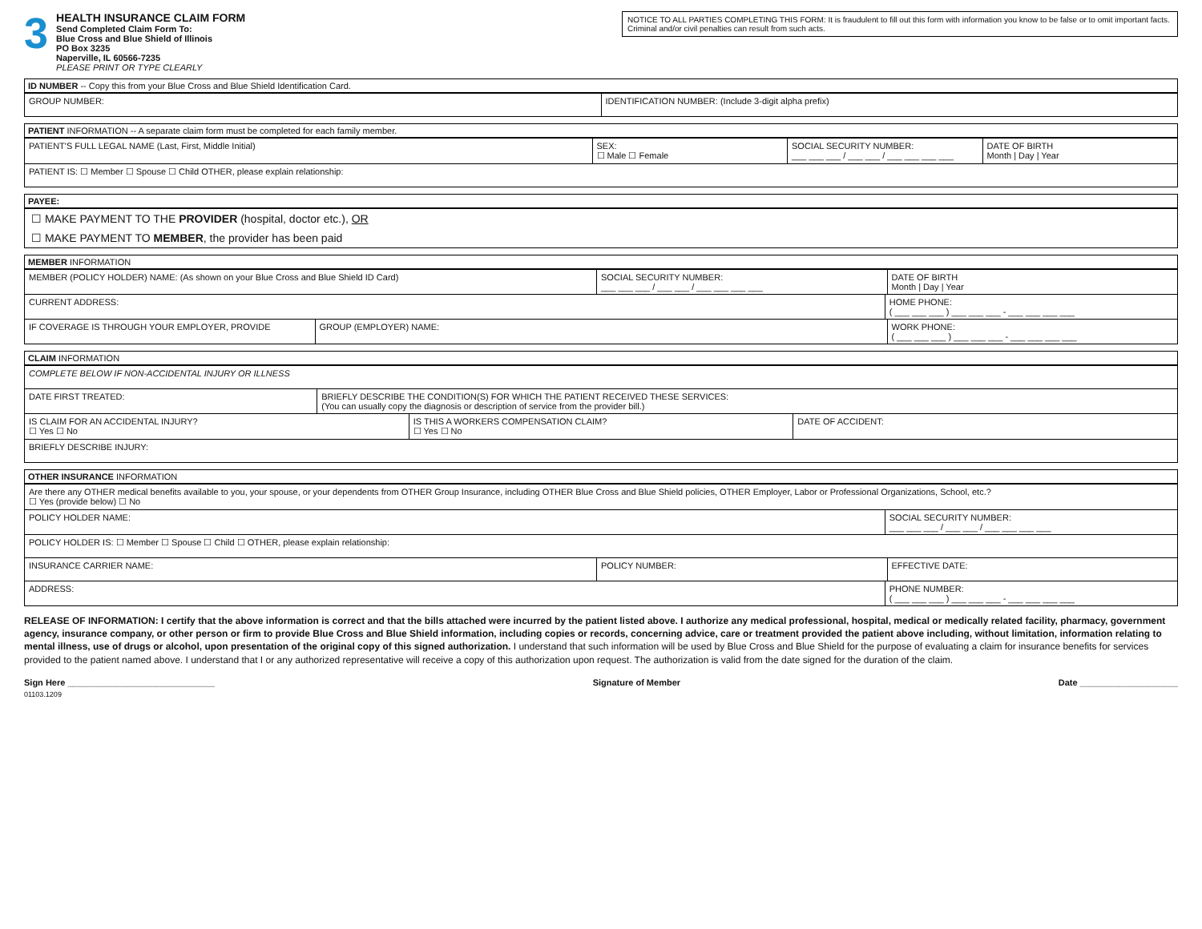3
HEALTH INSURANCE CLAIM FORM
Send Completed Claim Form To:
Blue Cross and Blue Shield of Illinois
PO Box 3235
Naperville, IL 60566-7235
PLEASE PRINT OR TYPE CLEARLY
NOTICE TO ALL PARTIES COMPLETING THIS FORM: It is fraudulent to fill out this form with information you know to be false or to omit important facts. Criminal and/or civil penalties can result from such acts.
ID NUMBER -- Copy this from your Blue Cross and Blue Shield Identification Card.
GROUP NUMBER: IDENTIFICATION NUMBER: (Include 3-digit alpha prefix)
PATIENT INFORMATION -- A separate claim form must be completed for each family member.
PATIENT'S FULL LEGAL NAME (Last, First, Middle Initial)
SEX:
☐ Male ☐ Female
SOCIAL SECURITY NUMBER:
___ ___ ___ / ___ ___ / ___ ___ ___ ___
DATE OF BIRTH
Month | Day | Year
PATIENT IS: ☐ Member ☐ Spouse ☐ Child OTHER, please explain relationship:
PAYEE:
☐ MAKE PAYMENT TO THE PROVIDER (hospital, doctor etc.), OR
☐ MAKE PAYMENT TO MEMBER, the provider has been paid
MEMBER INFORMATION
MEMBER (POLICY HOLDER) NAME: (As shown on your Blue Cross and Blue Shield ID Card)
SOCIAL SECURITY NUMBER:
___ ___ ___ / ___ ___ / ___ ___ ___ ___
DATE OF BIRTH
Month | Day | Year
CURRENT ADDRESS: HOME PHONE:
( ___ ___ ___ ) ___ ___ ___ - ___ ___ ___ ___
IF COVERAGE IS THROUGH YOUR EMPLOYER, PROVIDE
GROUP (EMPLOYER) NAME: WORK PHONE:
( ___ ___ ___ ) ___ ___ ___ - ___ ___ ___ ___
CLAIM INFORMATION
COMPLETE BELOW IF NON-ACCIDENTAL INJURY OR ILLNESS
DATE FIRST TREATED: BRIEFLY DESCRIBE THE CONDITION(S) FOR WHICH THE PATIENT RECEIVED THESE SERVICES:
(You can usually copy the diagnosis or description of service from the provider bill.)
IS CLAIM FOR AN ACCIDENTAL INJURY?
☐ Yes ☐ No
IS THIS A WORKERS COMPENSATION CLAIM?
☐ Yes ☐ No
DATE OF ACCIDENT:
BRIEFLY DESCRIBE INJURY:
OTHER INSURANCE INFORMATION
Are there any OTHER medical benefits available to you, your spouse, or your dependents from OTHER Group Insurance, including OTHER Blue Cross and Blue Shield policies, OTHER Employer, Labor or Professional Organizations, School, etc.?
☐ Yes (provide below) ☐ No
POLICY HOLDER NAME: SOCIAL SECURITY NUMBER:
___ ___ ___ / ___ ___ / ___ ___ ___ ___
POLICY HOLDER IS: ☐ Member ☐ Spouse ☐ Child ☐ OTHER, please explain relationship:
INSURANCE CARRIER NAME: POLICY NUMBER: EFFECTIVE DATE:
ADDRESS: PHONE NUMBER:
( ___ ___ ___ ) ___ ___ ___ - ___ ___ ___ ___
RELEASE OF INFORMATION: I certify that the above information is correct and that the bills attached were incurred by the patient listed above. I authorize any medical professional, hospital, medical or medically related facility, pharmacy, government agency, insurance company, or other person or firm to provide Blue Cross and Blue Shield information, including copies or records, concerning advice, care or treatment provided the patient above including, without limitation, information relating to mental illness, use of drugs or alcohol, upon presentation of the original copy of this signed authorization. I understand that such information will be used by Blue Cross and Blue Shield for the purpose of evaluating a claim for insurance benefits for services provided to the patient named above. I understand that I or any authorized representative will receive a copy of this authorization upon request. The authorization is valid from the date signed for the duration of the claim.
Sign Here ______________________________ Signature of Member Date ____________________
01103.1209